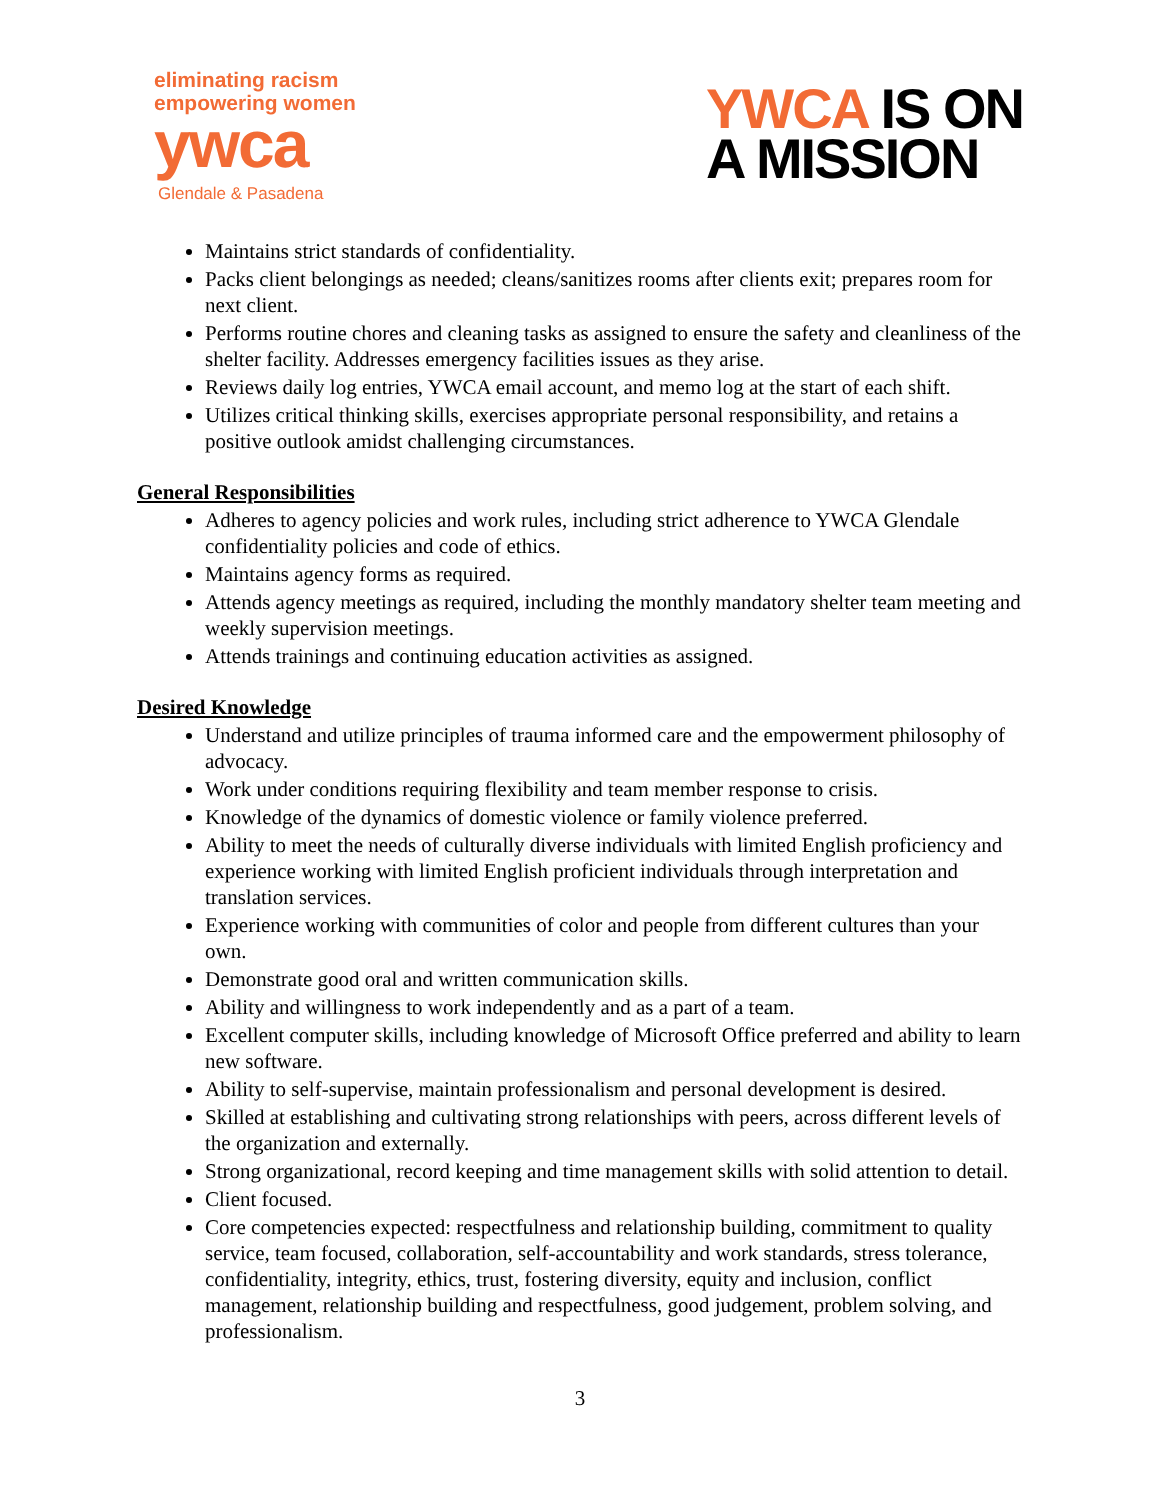eliminating racism
empowering women
ywca
Glendale & Pasadena
YWCA IS ON
A MISSION
Maintains strict standards of confidentiality.
Packs client belongings as needed; cleans/sanitizes rooms after clients exit; prepares room for next client.
Performs routine chores and cleaning tasks as assigned to ensure the safety and cleanliness of the shelter facility. Addresses emergency facilities issues as they arise.
Reviews daily log entries, YWCA email account, and memo log at the start of each shift.
Utilizes critical thinking skills, exercises appropriate personal responsibility, and retains a positive outlook amidst challenging circumstances.
General Responsibilities
Adheres to agency policies and work rules, including strict adherence to YWCA Glendale confidentiality policies and code of ethics.
Maintains agency forms as required.
Attends agency meetings as required, including the monthly mandatory shelter team meeting and weekly supervision meetings.
Attends trainings and continuing education activities as assigned.
Desired Knowledge
Understand and utilize principles of trauma informed care and the empowerment philosophy of advocacy.
Work under conditions requiring flexibility and team member response to crisis.
Knowledge of the dynamics of domestic violence or family violence preferred.
Ability to meet the needs of culturally diverse individuals with limited English proficiency and experience working with limited English proficient individuals through interpretation and translation services.
Experience working with communities of color and people from different cultures than your own.
Demonstrate good oral and written communication skills.
Ability and willingness to work independently and as a part of a team.
Excellent computer skills, including knowledge of Microsoft Office preferred and ability to learn new software.
Ability to self-supervise, maintain professionalism and personal development is desired.
Skilled at establishing and cultivating strong relationships with peers, across different levels of the organization and externally.
Strong organizational, record keeping and time management skills with solid attention to detail.
Client focused.
Core competencies expected: respectfulness and relationship building, commitment to quality service, team focused, collaboration, self-accountability and work standards, stress tolerance, confidentiality, integrity, ethics, trust, fostering diversity, equity and inclusion, conflict management, relationship building and respectfulness, good judgement, problem solving, and professionalism.
3